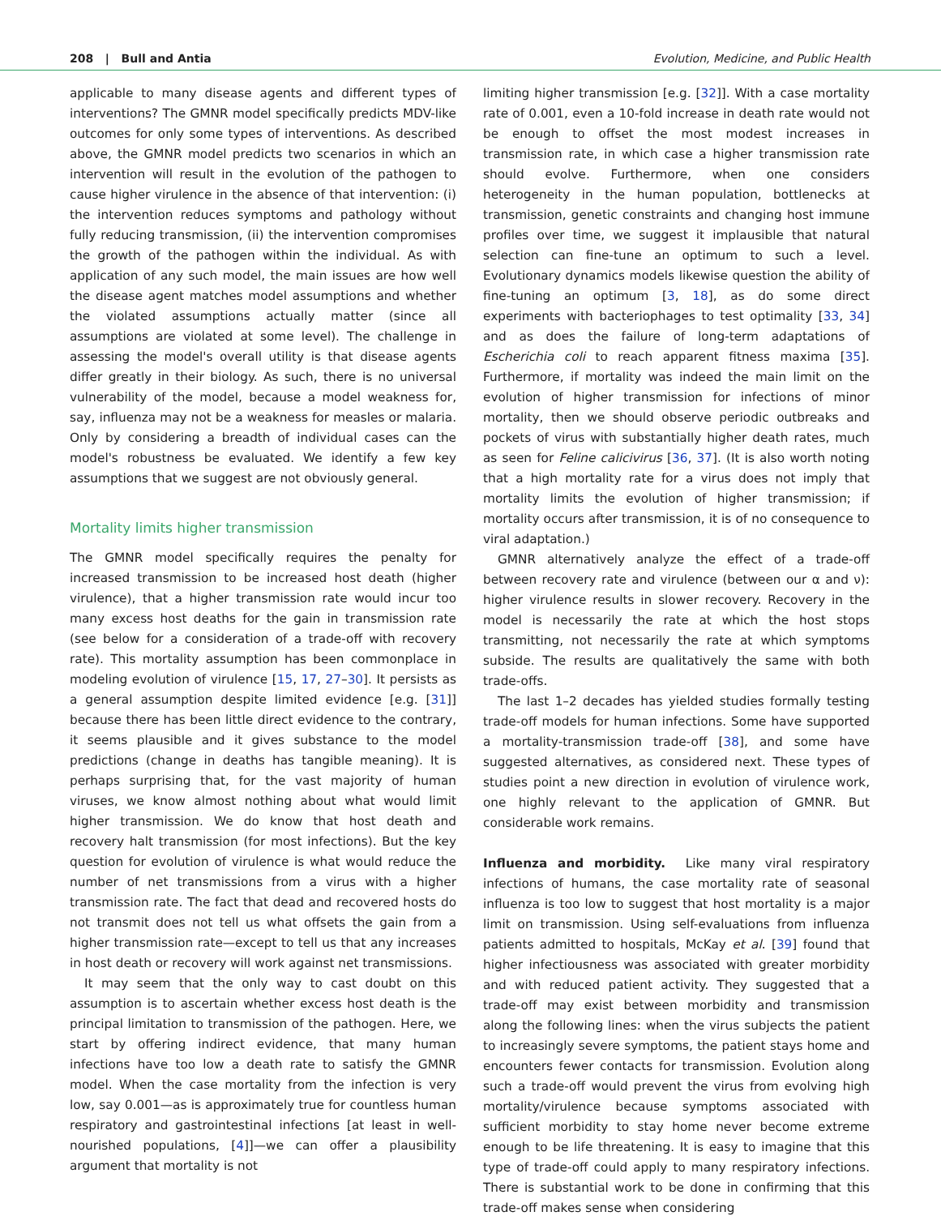208 | Bull and Antia Evolution, Medicine, and Public Health
applicable to many disease agents and different types of interventions? The GMNR model specifically predicts MDV-like outcomes for only some types of interventions. As described above, the GMNR model predicts two scenarios in which an intervention will result in the evolution of the pathogen to cause higher virulence in the absence of that intervention: (i) the intervention reduces symptoms and pathology without fully reducing transmission, (ii) the intervention compromises the growth of the pathogen within the individual. As with application of any such model, the main issues are how well the disease agent matches model assumptions and whether the violated assumptions actually matter (since all assumptions are violated at some level). The challenge in assessing the model's overall utility is that disease agents differ greatly in their biology. As such, there is no universal vulnerability of the model, because a model weakness for, say, influenza may not be a weakness for measles or malaria. Only by considering a breadth of individual cases can the model's robustness be evaluated. We identify a few key assumptions that we suggest are not obviously general.
Mortality limits higher transmission
The GMNR model specifically requires the penalty for increased transmission to be increased host death (higher virulence), that a higher transmission rate would incur too many excess host deaths for the gain in transmission rate (see below for a consideration of a trade-off with recovery rate). This mortality assumption has been commonplace in modeling evolution of virulence [15, 17, 27–30]. It persists as a general assumption despite limited evidence [e.g. [31]] because there has been little direct evidence to the contrary, it seems plausible and it gives substance to the model predictions (change in deaths has tangible meaning). It is perhaps surprising that, for the vast majority of human viruses, we know almost nothing about what would limit higher transmission. We do know that host death and recovery halt transmission (for most infections). But the key question for evolution of virulence is what would reduce the number of net transmissions from a virus with a higher transmission rate. The fact that dead and recovered hosts do not transmit does not tell us what offsets the gain from a higher transmission rate—except to tell us that any increases in host death or recovery will work against net transmissions.
It may seem that the only way to cast doubt on this assumption is to ascertain whether excess host death is the principal limitation to transmission of the pathogen. Here, we start by offering indirect evidence, that many human infections have too low a death rate to satisfy the GMNR model. When the case mortality from the infection is very low, say 0.001—as is approximately true for countless human respiratory and gastrointestinal infections [at least in well-nourished populations, [4]]—we can offer a plausibility argument that mortality is not
limiting higher transmission [e.g. [32]]. With a case mortality rate of 0.001, even a 10-fold increase in death rate would not be enough to offset the most modest increases in transmission rate, in which case a higher transmission rate should evolve. Furthermore, when one considers heterogeneity in the human population, bottlenecks at transmission, genetic constraints and changing host immune profiles over time, we suggest it implausible that natural selection can fine-tune an optimum to such a level. Evolutionary dynamics models likewise question the ability of fine-tuning an optimum [3, 18], as do some direct experiments with bacteriophages to test optimality [33, 34] and as does the failure of long-term adaptations of Escherichia coli to reach apparent fitness maxima [35]. Furthermore, if mortality was indeed the main limit on the evolution of higher transmission for infections of minor mortality, then we should observe periodic outbreaks and pockets of virus with substantially higher death rates, much as seen for Feline calicivirus [36, 37]. (It is also worth noting that a high mortality rate for a virus does not imply that mortality limits the evolution of higher transmission; if mortality occurs after transmission, it is of no consequence to viral adaptation.)
GMNR alternatively analyze the effect of a trade-off between recovery rate and virulence (between our α and ν): higher virulence results in slower recovery. Recovery in the model is necessarily the rate at which the host stops transmitting, not necessarily the rate at which symptoms subside. The results are qualitatively the same with both trade-offs.
The last 1–2 decades has yielded studies formally testing trade-off models for human infections. Some have supported a mortality-transmission trade-off [38], and some have suggested alternatives, as considered next. These types of studies point a new direction in evolution of virulence work, one highly relevant to the application of GMNR. But considerable work remains.
Influenza and morbidity. Like many viral respiratory infections of humans, the case mortality rate of seasonal influenza is too low to suggest that host mortality is a major limit on transmission. Using self-evaluations from influenza patients admitted to hospitals, McKay et al. [39] found that higher infectiousness was associated with greater morbidity and with reduced patient activity. They suggested that a trade-off may exist between morbidity and transmission along the following lines: when the virus subjects the patient to increasingly severe symptoms, the patient stays home and encounters fewer contacts for transmission. Evolution along such a trade-off would prevent the virus from evolving high mortality/virulence because symptoms associated with sufficient morbidity to stay home never become extreme enough to be life threatening. It is easy to imagine that this type of trade-off could apply to many respiratory infections. There is substantial work to be done in confirming that this trade-off makes sense when considering